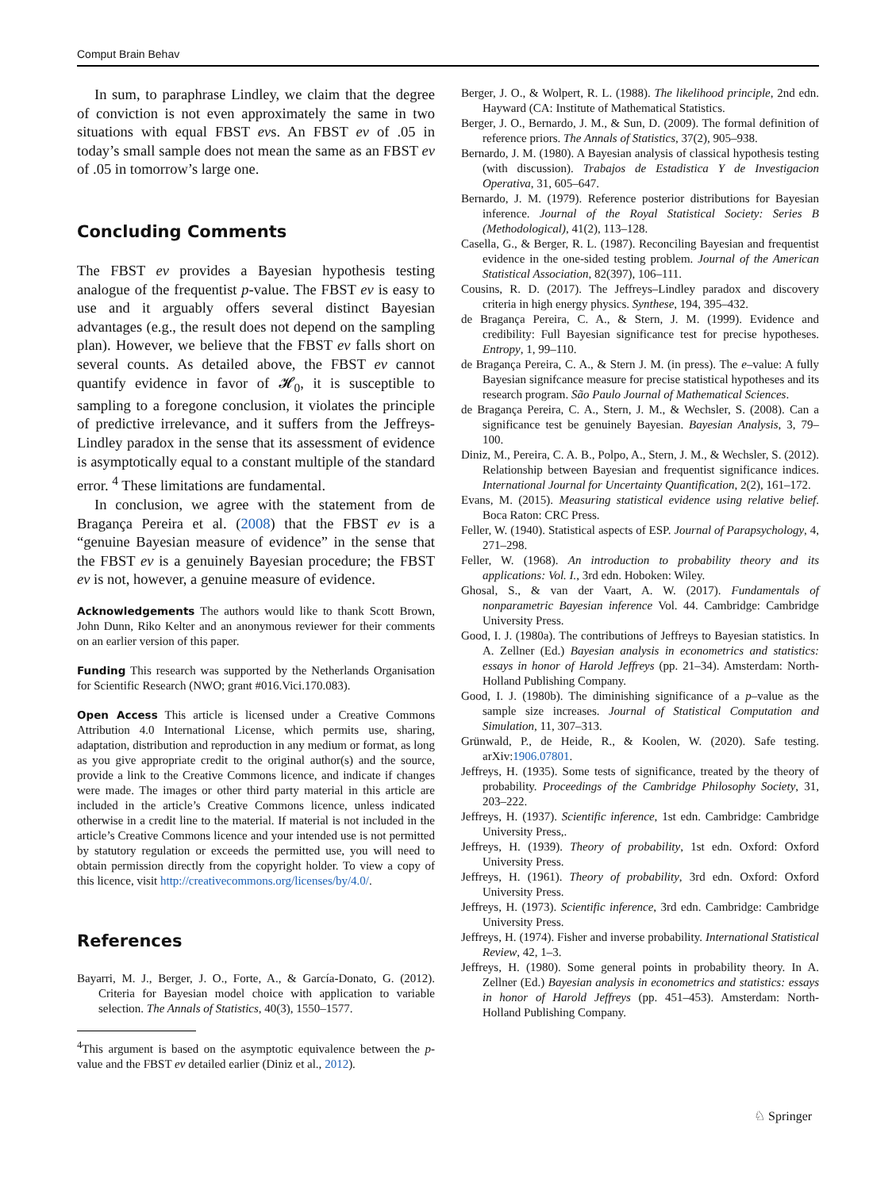Comput Brain Behav
In sum, to paraphrase Lindley, we claim that the degree of conviction is not even approximately the same in two situations with equal FBST evs. An FBST ev of .05 in today’s small sample does not mean the same as an FBST ev of .05 in tomorrow’s large one.
Concluding Comments
The FBST ev provides a Bayesian hypothesis testing analogue of the frequentist p-value. The FBST ev is easy to use and it arguably offers several distinct Bayesian advantages (e.g., the result does not depend on the sampling plan). However, we believe that the FBST ev falls short on several counts. As detailed above, the FBST ev cannot quantify evidence in favor of 𝓗<sub>0</sub>, it is susceptible to sampling to a foregone conclusion, it violates the principle of predictive irrelevance, and it suffers from the Jeffreys-Lindley paradox in the sense that its assessment of evidence is asymptotically equal to a constant multiple of the standard error. <sup>4</sup> These limitations are fundamental.
In conclusion, we agree with the statement from de Bragança Pereira et al. (2008) that the FBST ev is a “genuine Bayesian measure of evidence” in the sense that the FBST ev is a genuinely Bayesian procedure; the FBST ev is not, however, a genuine measure of evidence.
Acknowledgements The authors would like to thank Scott Brown, John Dunn, Riko Kelter and an anonymous reviewer for their comments on an earlier version of this paper.
Funding This research was supported by the Netherlands Organisation for Scientific Research (NWO; grant #016.Vici.170.083).
Open Access This article is licensed under a Creative Commons Attribution 4.0 International License, which permits use, sharing, adaptation, distribution and reproduction in any medium or format, as long as you give appropriate credit to the original author(s) and the source, provide a link to the Creative Commons licence, and indicate if changes were made. The images or other third party material in this article are included in the article’s Creative Commons licence, unless indicated otherwise in a credit line to the material. If material is not included in the article’s Creative Commons licence and your intended use is not permitted by statutory regulation or exceeds the permitted use, you will need to obtain permission directly from the copyright holder. To view a copy of this licence, visit http://creativecommons.org/licenses/by/4.0/.
References
Bayarri, M. J., Berger, J. O., Forte, A., & García-Donato, G. (2012). Criteria for Bayesian model choice with application to variable selection. The Annals of Statistics, 40(3), 1550–1577.
<sup>4</sup> This argument is based on the asymptotic equivalence between the p-value and the FBST ev detailed earlier (Diniz et al., 2012).
Berger, J. O., & Wolpert, R. L. (1988). The likelihood principle, 2nd edn. Hayward (CA: Institute of Mathematical Statistics.
Berger, J. O., Bernardo, J. M., & Sun, D. (2009). The formal definition of reference priors. The Annals of Statistics, 37(2), 905–938.
Bernardo, J. M. (1980). A Bayesian analysis of classical hypothesis testing (with discussion). Trabajos de Estadistica Y de Investigacion Operativa, 31, 605–647.
Bernardo, J. M. (1979). Reference posterior distributions for Bayesian inference. Journal of the Royal Statistical Society: Series B (Methodological), 41(2), 113–128.
Casella, G., & Berger, R. L. (1987). Reconciling Bayesian and frequentist evidence in the one-sided testing problem. Journal of the American Statistical Association, 82(397), 106–111.
Cousins, R. D. (2017). The Jeffreys–Lindley paradox and discovery criteria in high energy physics. Synthese, 194, 395–432.
de Bragança Pereira, C. A., & Stern, J. M. (1999). Evidence and credibility: Full Bayesian significance test for precise hypotheses. Entropy, 1, 99–110.
de Bragança Pereira, C. A., & Stern J. M. (in press). The e–value: A fully Bayesian signifcance measure for precise statistical hypotheses and its research program. São Paulo Journal of Mathematical Sciences.
de Bragança Pereira, C. A., Stern, J. M., & Wechsler, S. (2008). Can a significance test be genuinely Bayesian. Bayesian Analysis, 3, 79–100.
Diniz, M., Pereira, C. A. B., Polpo, A., Stern, J. M., & Wechsler, S. (2012). Relationship between Bayesian and frequentist significance indices. International Journal for Uncertainty Quantification, 2(2), 161–172.
Evans, M. (2015). Measuring statistical evidence using relative belief. Boca Raton: CRC Press.
Feller, W. (1940). Statistical aspects of ESP. Journal of Parapsychology, 4, 271–298.
Feller, W. (1968). An introduction to probability theory and its applications: Vol. I., 3rd edn. Hoboken: Wiley.
Ghosal, S., & van der Vaart, A. W. (2017). Fundamentals of nonparametric Bayesian inference Vol. 44. Cambridge: Cambridge University Press.
Good, I. J. (1980a). The contributions of Jeffreys to Bayesian statistics. In A. Zellner (Ed.) Bayesian analysis in econometrics and statistics: essays in honor of Harold Jeffreys (pp. 21–34). Amsterdam: North-Holland Publishing Company.
Good, I. J. (1980b). The diminishing significance of a p–value as the sample size increases. Journal of Statistical Computation and Simulation, 11, 307–313.
Grünwald, P., de Heide, R., & Koolen, W. (2020). Safe testing. arXiv:1906.07801.
Jeffreys, H. (1935). Some tests of significance, treated by the theory of probability. Proceedings of the Cambridge Philosophy Society, 31, 203–222.
Jeffreys, H. (1937). Scientific inference, 1st edn. Cambridge: Cambridge University Press,.
Jeffreys, H. (1939). Theory of probability, 1st edn. Oxford: Oxford University Press.
Jeffreys, H. (1961). Theory of probability, 3rd edn. Oxford: Oxford University Press.
Jeffreys, H. (1973). Scientific inference, 3rd edn. Cambridge: Cambridge University Press.
Jeffreys, H. (1974). Fisher and inverse probability. International Statistical Review, 42, 1–3.
Jeffreys, H. (1980). Some general points in probability theory. In A. Zellner (Ed.) Bayesian analysis in econometrics and statistics: essays in honor of Harold Jeffreys (pp. 451–453). Amsterdam: North-Holland Publishing Company.
♘ Springer